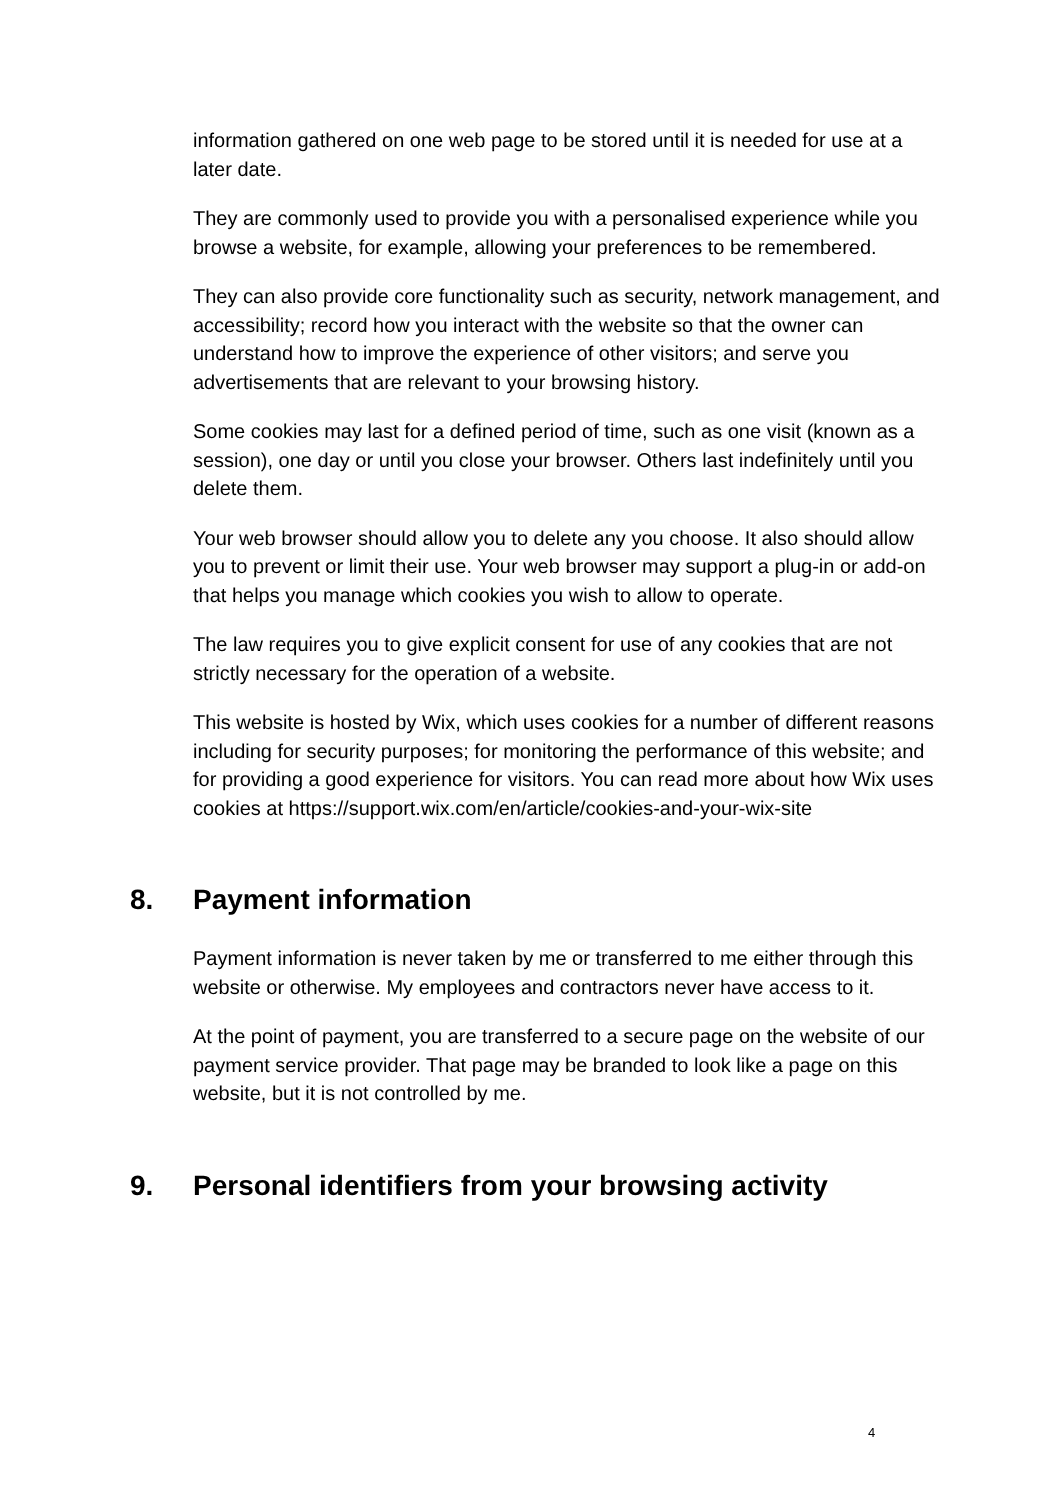information gathered on one web page to be stored until it is needed for use at a later date.
They are commonly used to provide you with a personalised experience while you browse a website, for example, allowing your preferences to be remembered.
They can also provide core functionality such as security, network management, and accessibility; record how you interact with the website so that the owner can understand how to improve the experience of other visitors; and serve you advertisements that are relevant to your browsing history.
Some cookies may last for a defined period of time, such as one visit (known as a session), one day or until you close your browser. Others last indefinitely until you delete them.
Your web browser should allow you to delete any you choose. It also should allow you to prevent or limit their use. Your web browser may support a plug-in or add-on that helps you manage which cookies you wish to allow to operate.
The law requires you to give explicit consent for use of any cookies that are not strictly necessary for the operation of a website.
This website is hosted by Wix, which uses cookies for a number of different reasons including for security purposes; for monitoring the performance of this website; and for providing a good experience for visitors. You can read more about how Wix uses cookies at https://support.wix.com/en/article/cookies-and-your-wix-site
8. Payment information
Payment information is never taken by me or transferred to me either through this website or otherwise. My employees and contractors never have access to it.
At the point of payment, you are transferred to a secure page on the website of our payment service provider. That page may be branded to look like a page on this website, but it is not controlled by me.
9. Personal identifiers from your browsing activity
4